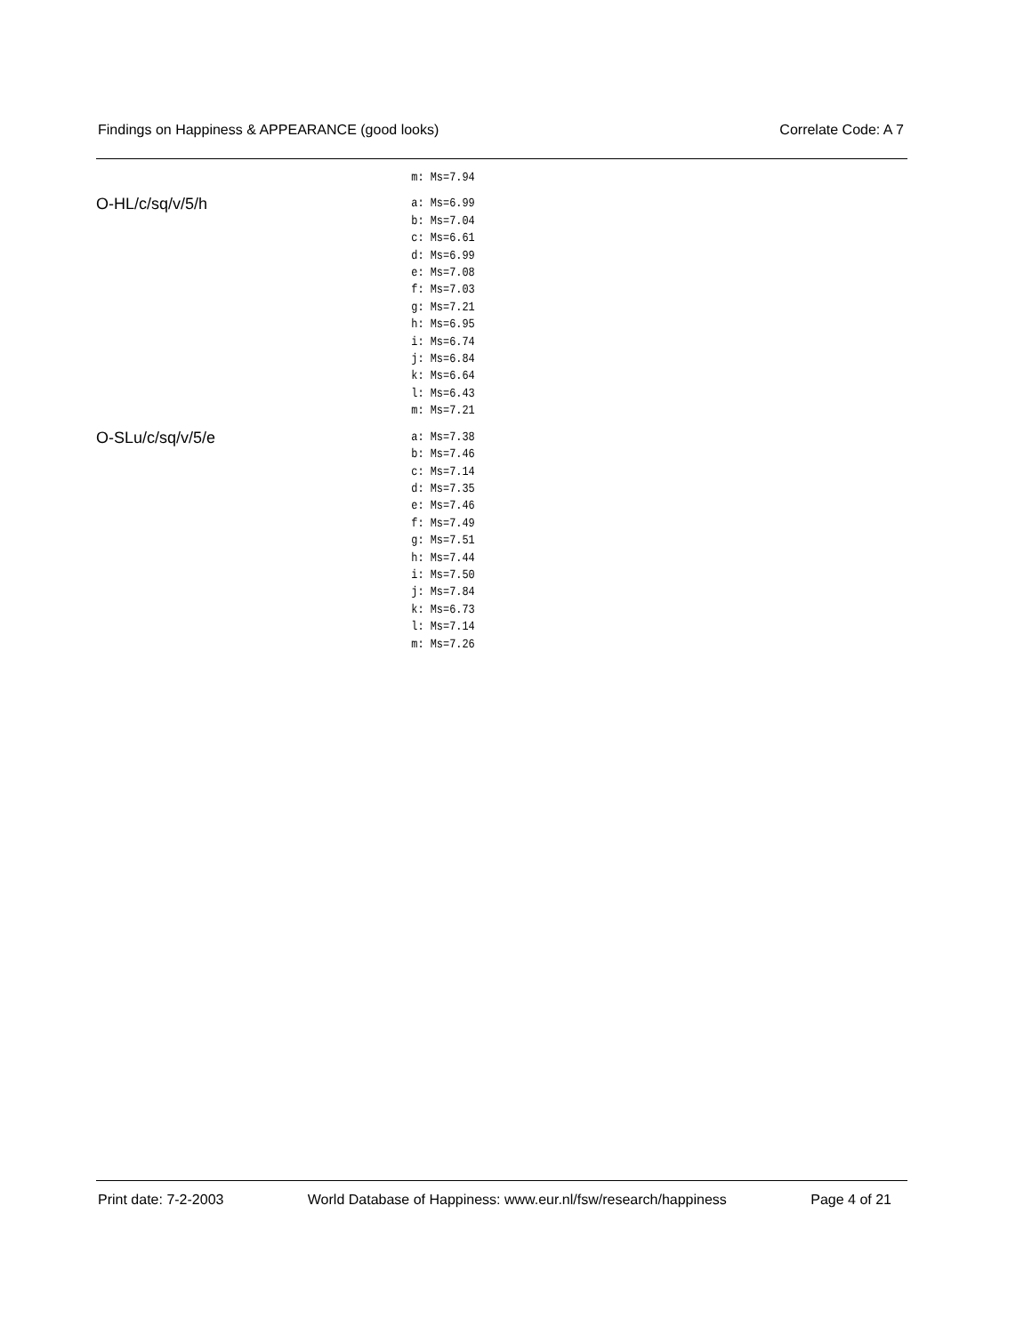Findings on Happiness & APPEARANCE (good looks) Correlate Code: A 7
| | m: Ms=7.94 |
| O-HL/c/sq/v/5/h | a: Ms=6.99 b: Ms=7.04 c: Ms=6.61 d: Ms=6.99 e: Ms=7.08 f: Ms=7.03 g: Ms=7.21 h: Ms=6.95 i: Ms=6.74 j: Ms=6.84 k: Ms=6.64 l: Ms=6.43 m: Ms=7.21 |
| O-SLu/c/sq/v/5/e | a: Ms=7.38 b: Ms=7.46 c: Ms=7.14 d: Ms=7.35 e: Ms=7.46 f: Ms=7.49 g: Ms=7.51 h: Ms=7.44 i: Ms=7.50 j: Ms=7.84 k: Ms=6.73 l: Ms=7.14 m: Ms=7.26 |
Print date: 7-2-2003 World Database of Happiness: www.eur.nl/fsw/research/happiness Page 4 of 21